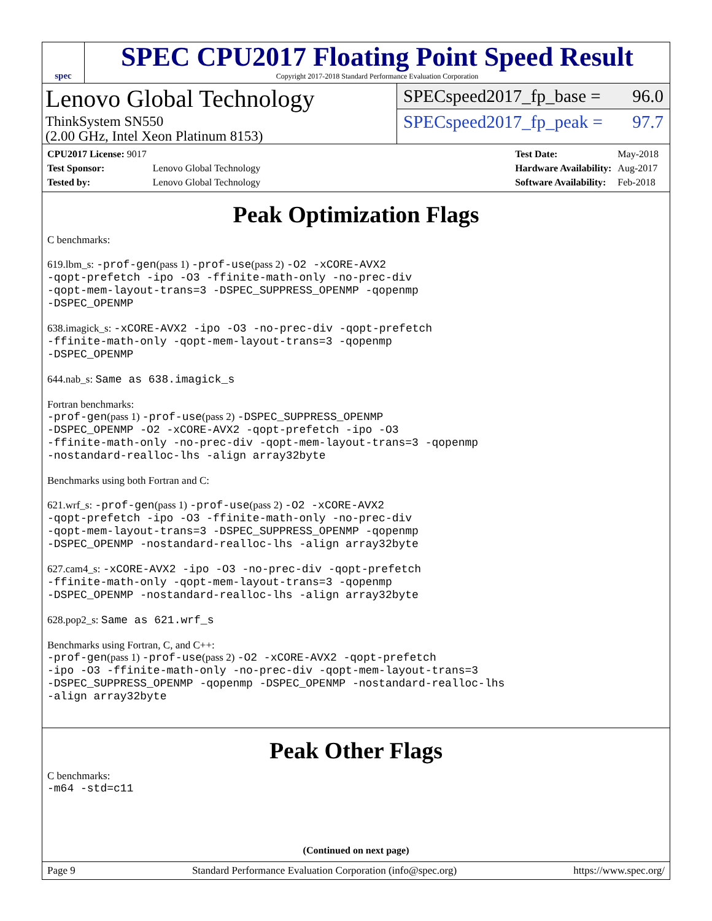spec
SPEC CPU2017 Floating Point Speed Result
Copyright 2017-2018 Standard Performance Evaluation Corporation
Lenovo Global Technology
ThinkSystem SN550
(2.00 GHz, Intel Xeon Platinum 8153)
SPECspeed2017_fp_base = 96.0
SPECspeed2017_fp_peak = 97.7
| CPU2017 License: 9017 | |
| Test Sponsor: | Lenovo Global Technology |
| Tested by: | Lenovo Global Technology |
| Test Date: | May-2018 |
| Hardware Availability: | Aug-2017 |
| Software Availability: | Feb-2018 |
Peak Optimization Flags
C benchmarks:
619.lbm_s: -prof-gen(pass 1) -prof-use(pass 2) -O2 -xCORE-AVX2
-qopt-prefetch -ipo -O3 -ffinite-math-only -no-prec-div
-qopt-mem-layout-trans=3 -DSPEC_SUPPRESS_OPENMP -qopenmp
-DSPEC_OPENMP
638.imagick_s: -xCORE-AVX2 -ipo -O3 -no-prec-div -qopt-prefetch
-ffinite-math-only -qopt-mem-layout-trans=3 -qopenmp
-DSPEC_OPENMP
644.nab_s: Same as 638.imagick_s
Fortran benchmarks:
-prof-gen(pass 1) -prof-use(pass 2) -DSPEC_SUPPRESS_OPENMP
-DSPEC_OPENMP -O2 -xCORE-AVX2 -qopt-prefetch -ipo -O3
-ffinite-math-only -no-prec-div -qopt-mem-layout-trans=3 -qopenmp
-nostandard-realloc-lhs -align array32byte
Benchmarks using both Fortran and C:
621.wrf_s: -prof-gen(pass 1) -prof-use(pass 2) -O2 -xCORE-AVX2
-qopt-prefetch -ipo -O3 -ffinite-math-only -no-prec-div
-qopt-mem-layout-trans=3 -DSPEC_SUPPRESS_OPENMP -qopenmp
-DSPEC_OPENMP -nostandard-realloc-lhs -align array32byte
627.cam4_s: -xCORE-AVX2 -ipo -O3 -no-prec-div -qopt-prefetch
-ffinite-math-only -qopt-mem-layout-trans=3 -qopenmp
-DSPEC_OPENMP -nostandard-realloc-lhs -align array32byte
628.pop2_s: Same as 621.wrf_s
Benchmarks using Fortran, C, and C++:
-prof-gen(pass 1) -prof-use(pass 2) -O2 -xCORE-AVX2 -qopt-prefetch
-ipo -O3 -ffinite-math-only -no-prec-div -qopt-mem-layout-trans=3
-DSPEC_SUPPRESS_OPENMP -qopenmp -DSPEC_OPENMP -nostandard-realloc-lhs
-align array32byte
Peak Other Flags
C benchmarks:
-m64 -std=c11
(Continued on next page)
Page 9 Standard Performance Evaluation Corporation (info@spec.org) https://www.spec.org/